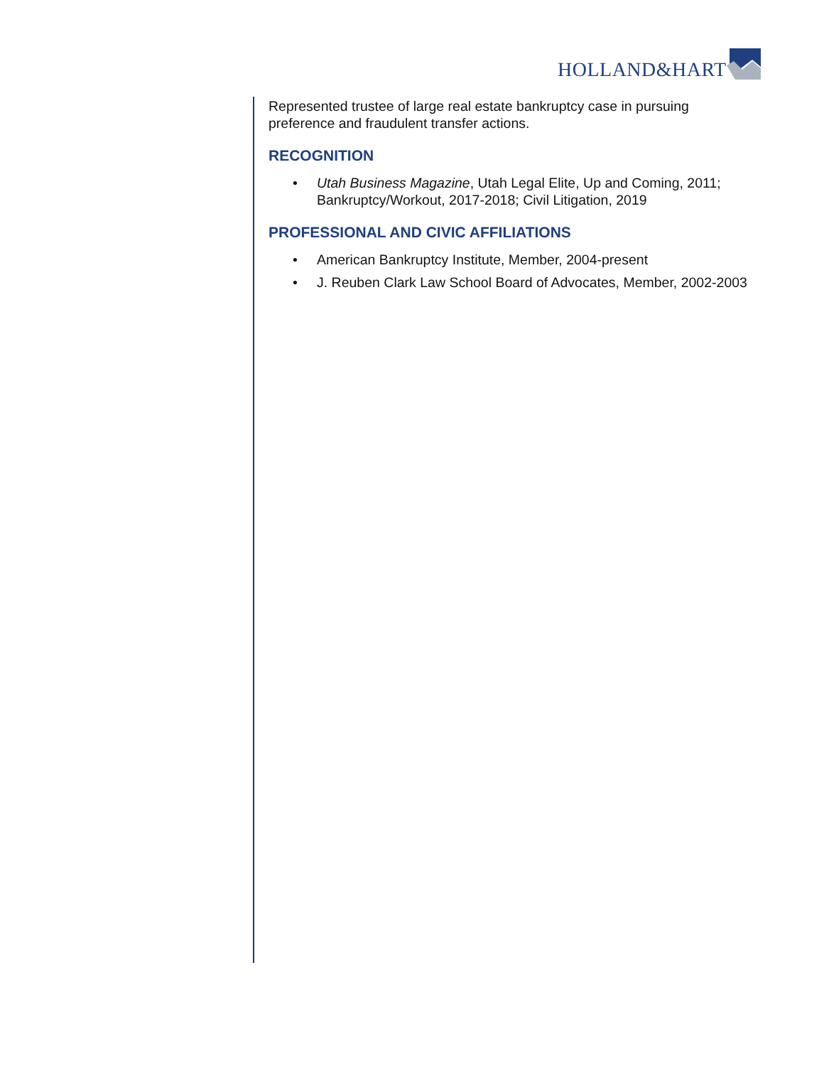HOLLAND&HART
Represented trustee of large real estate bankruptcy case in pursuing preference and fraudulent transfer actions.
RECOGNITION
• Utah Business Magazine, Utah Legal Elite, Up and Coming, 2011; Bankruptcy/Workout, 2017-2018; Civil Litigation, 2019
PROFESSIONAL AND CIVIC AFFILIATIONS
• American Bankruptcy Institute, Member, 2004-present
• J. Reuben Clark Law School Board of Advocates, Member, 2002-2003